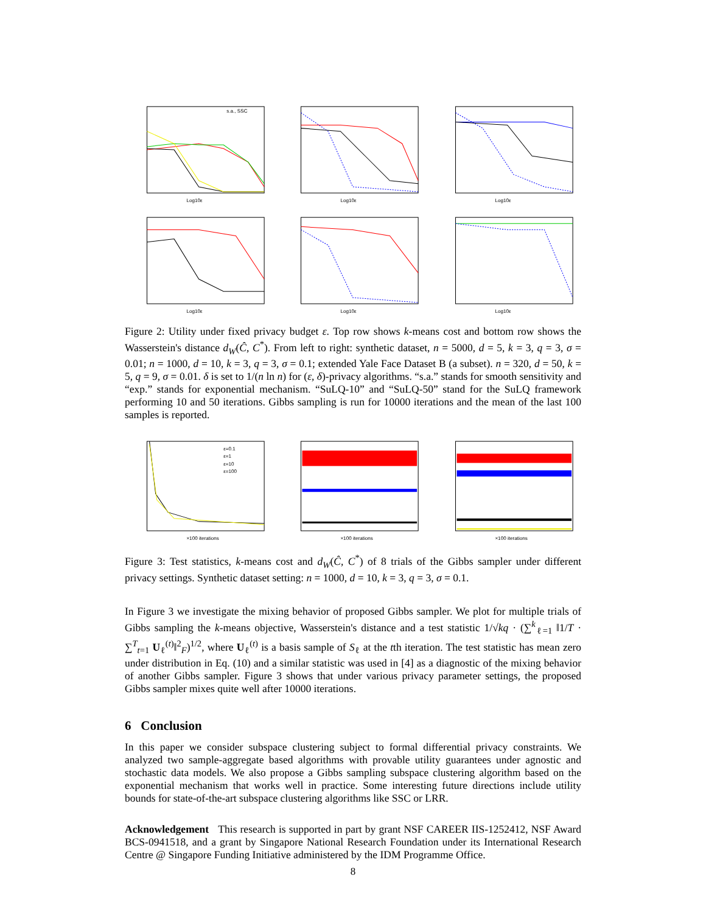Log10ε
s.a., SSC
Log10ε
Log10ε
Log10ε
Log10ε
Log10ε
Figure 2: Utility under fixed privacy budget ε. Top row shows k-means cost and bottom row shows the Wasserstein's distance d<sub>W</sub>(Ĉ, C<sup>*</sup>). From left to right: synthetic dataset, n = 5000, d = 5, k = 3, q = 3, σ = 0.01; n = 1000, d = 10, k = 3, q = 3, σ = 0.1; extended Yale Face Dataset B (a subset). n = 320, d = 50, k = 5, q = 9, σ = 0.01. δ is set to 1/(n ln n) for (ε, δ)-privacy algorithms. “s.a.” stands for smooth sensitivity and “exp.” stands for exponential mechanism. “SuLQ-10” and “SuLQ-50” stand for the SuLQ framework performing 10 and 50 iterations. Gibbs sampling is run for 10000 iterations and the mean of the last 100 samples is reported.
ε=0.1
ε=1
ε=10
ε=100
×100 iterations
×100 iterations
×100 iterations
Figure 3: Test statistics, k-means cost and d<sub>W</sub>(Ĉ, C<sup>*</sup>) of 8 trials of the Gibbs sampler under different privacy settings. Synthetic dataset setting: n = 1000, d = 10, k = 3, q = 3, σ = 0.1.
In Figure 3 we investigate the mixing behavior of proposed Gibbs sampler. We plot for multiple trials of Gibbs sampling the k-means objective, Wasserstein's distance and a test statistic 1/√kq · (∑<sup>k</sup><sub>ℓ=1</sub> ‖1/T · ∑<sup>T</sup><sub>t=1</sub> U<sub>ℓ</sub><sup>(t)</sup>‖<sup>2</sup><sub>F</sub>)<sup>1/2</sup>, where U<sub>ℓ</sub><sup>(t)</sup> is a basis sample of S<sub>ℓ</sub> at the tth iteration. The test statistic has mean zero under distribution in Eq. (10) and a similar statistic was used in [4] as a diagnostic of the mixing behavior of another Gibbs sampler. Figure 3 shows that under various privacy parameter settings, the proposed Gibbs sampler mixes quite well after 10000 iterations.
6 Conclusion
In this paper we consider subspace clustering subject to formal differential privacy constraints. We analyzed two sample-aggregate based algorithms with provable utility guarantees under agnostic and stochastic data models. We also propose a Gibbs sampling subspace clustering algorithm based on the exponential mechanism that works well in practice. Some interesting future directions include utility bounds for state-of-the-art subspace clustering algorithms like SSC or LRR.
Acknowledgement This research is supported in part by grant NSF CAREER IIS-1252412, NSF Award BCS-0941518, and a grant by Singapore National Research Foundation under its International Research Centre @ Singapore Funding Initiative administered by the IDM Programme Office.
8